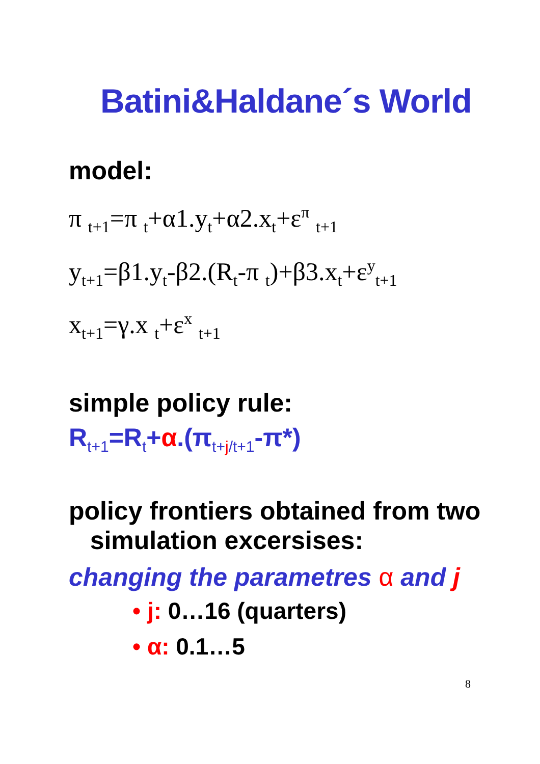Batini&Haldane´s World
model:
π <sub>t+1</sub>=π <sub>t</sub>+α1.y<sub>t</sub>+α2.x<sub>t</sub>+ε<sup>π</sup> <sub>t+1</sub>
y<sub>t+1</sub>=β1.y<sub>t</sub>-β2.(R<sub>t</sub>-π <sub>t</sub>)+β3.x<sub>t</sub>+ε<sup>y</sup><sub>t+1</sub>
x<sub>t+1</sub>=γ.x <sub>t</sub>+ε<sup>x</sup> <sub>t+1</sub>
simple policy rule:
R<sub>t+1</sub>=R<sub>t</sub>+α.(π<sub>t+j/t+1</sub>-π*)
policy frontiers obtained from two
simulation excersises:
changing the parametres α and j
• j: 0…16 (quarters)
• α: 0.1…5
8